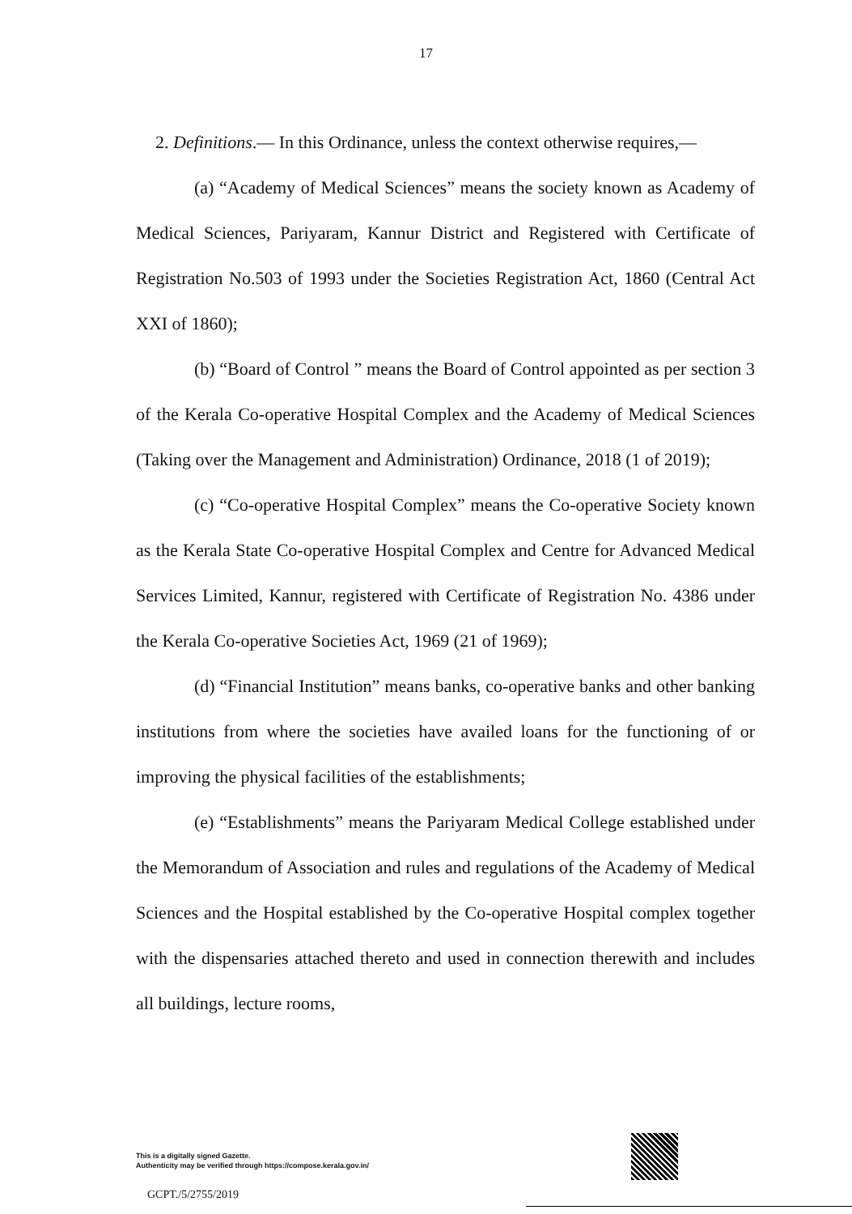17
2. Definitions.— In this Ordinance, unless the context otherwise requires,—
(a) “Academy of Medical Sciences” means the society known as Academy of Medical Sciences, Pariyaram, Kannur District and Registered with Certificate of Registration No.503 of 1993 under the Societies Registration Act, 1860 (Central Act XXI of 1860);
(b) “Board of Control ” means the Board of Control appointed as per section 3 of the Kerala Co-operative Hospital Complex and the Academy of Medical Sciences (Taking over the Management and Administration) Ordinance, 2018 (1 of 2019);
(c) “Co-operative Hospital Complex” means the Co-operative Society known as the Kerala State Co-operative Hospital Complex and Centre for Advanced Medical Services Limited, Kannur, registered with Certificate of Registration No. 4386 under the Kerala Co-operative Societies Act, 1969 (21 of 1969);
(d) “Financial Institution” means banks, co-operative banks and other banking institutions from where the societies have availed loans for the functioning of or improving the physical facilities of the establishments;
(e) “Establishments” means the Pariyaram Medical College established under the Memorandum of Association and rules and regulations of the Academy of Medical Sciences and the Hospital established by the Co-operative Hospital complex together with the dispensaries attached thereto and used in connection therewith and includes all buildings, lecture rooms,
This is a digitally signed Gazette.
Authenticity may be verified through https://compose.kerala.gov.in/
GCPT./5/2755/2019